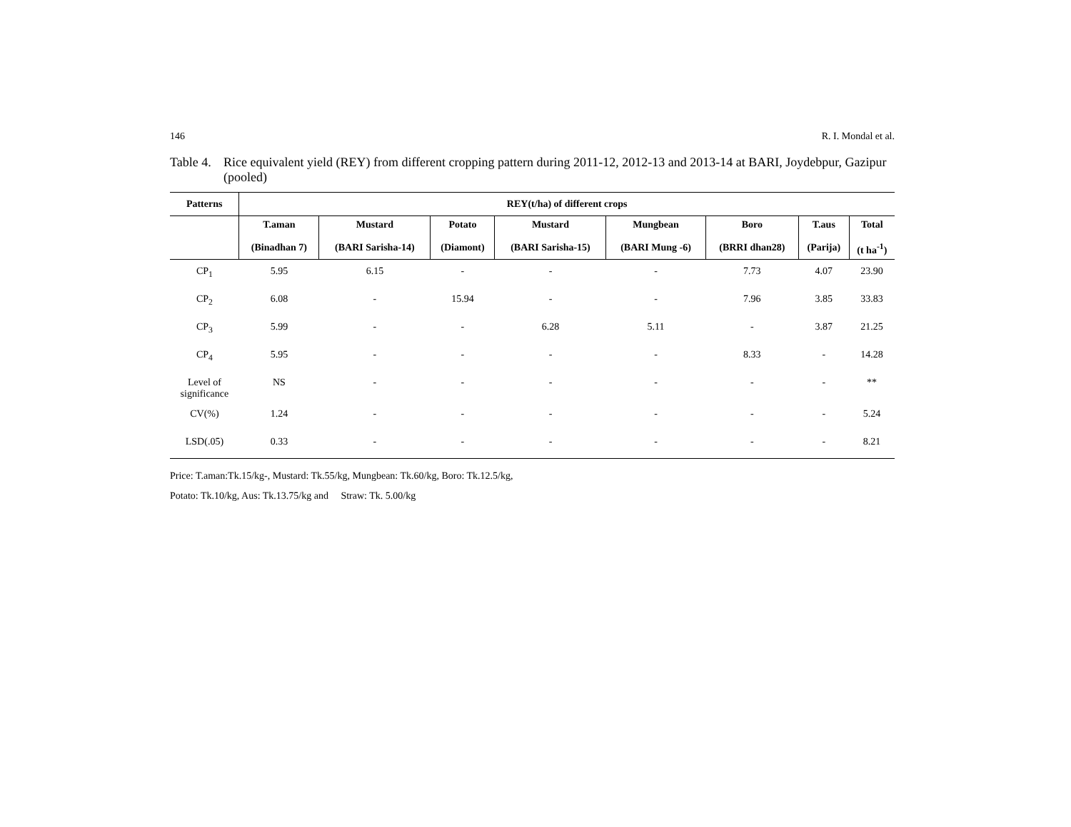146 R. I. Mondal et al.
Table 4. Rice equivalent yield (REY) from different cropping pattern during 2011-12, 2012-13 and 2013-14 at BARI, Joydebpur, Gazipur (pooled)
| Patterns | REY(t/ha) of different crops | | | | | | | |
| --- | --- | --- | --- | --- | --- | --- | --- | --- |
| | T.aman (Binadhan 7) | Mustard (BARI Sarisha-14) | Potato (Diamont) | Mustard (BARI Sarisha-15) | Mungbean (BARI Mung -6) | Boro (BRRI dhan28) | T.aus (Parija) | Total (t ha<sup>-1</sup>) |
| CP<sub>1</sub> | 5.95 | 6.15 | - | - | - | 7.73 | 4.07 | 23.90 |
| CP<sub>2</sub> | 6.08 | - | 15.94 | - | - | 7.96 | 3.85 | 33.83 |
| CP<sub>3</sub> | 5.99 | - | - | 6.28 | 5.11 | - | 3.87 | 21.25 |
| CP<sub>4</sub> | 5.95 | - | - | - | - | 8.33 | - | 14.28 |
| Level of significance | NS | - | - | - | - | - | - | ** |
| CV(%) | 1.24 | - | - | - | - | - | - | 5.24 |
| LSD(.05) | 0.33 | - | - | - | - | - | - | 8.21 |
Price: T.aman:Tk.15/kg-, Mustard: Tk.55/kg, Mungbean: Tk.60/kg, Boro: Tk.12.5/kg,
Potato: Tk.10/kg, Aus: Tk.13.75/kg and Straw: Tk. 5.00/kg